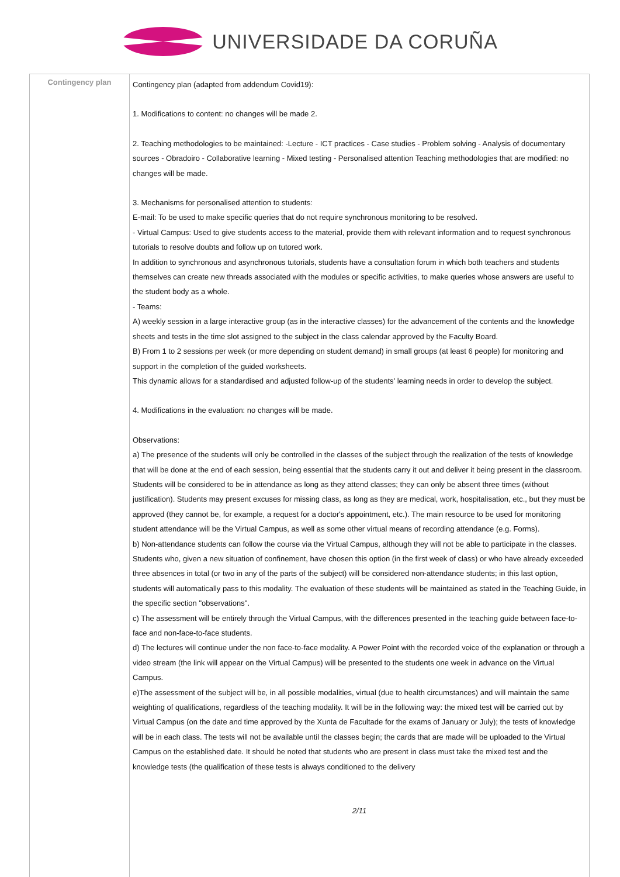UNIVERSIDADE DA CORUÑA
| Contingency plan | Contingency plan (adapted from addendum Covid19): 1. Modifications to content: no changes will be made 2. 2. Teaching methodologies to be maintained: -Lecture - ICT practices - Case studies - Problem solving - Analysis of documentary sources - Obradoiro - Collaborative learning - Mixed testing - Personalised attention Teaching methodologies that are modified: no changes will be made. 3. Mechanisms for personalised attention to students: E-mail: To be used to make specific queries that do not require synchronous monitoring to be resolved. - Virtual Campus: Used to give students access to the material, provide them with relevant information and to request synchronous tutorials to resolve doubts and follow up on tutored work. In addition to synchronous and asynchronous tutorials, students have a consultation forum in which both teachers and students themselves can create new threads associated with the modules or specific activities, to make queries whose answers are useful to the student body as a whole. - Teams: A) weekly session in a large interactive group (as in the interactive classes) for the advancement of the contents and the knowledge sheets and tests in the time slot assigned to the subject in the class calendar approved by the Faculty Board. B) From 1 to 2 sessions per week (or more depending on student demand) in small groups (at least 6 people) for monitoring and support in the completion of the guided worksheets. This dynamic allows for a standardised and adjusted follow-up of the students' learning needs in order to develop the subject. 4. Modifications in the evaluation: no changes will be made. Observations: a) The presence of the students will only be controlled in the classes of the subject through the realization of the tests of knowledge that will be done at the end of each session, being essential that the students carry it out and deliver it being present in the classroom. Students will be considered to be in attendance as long as they attend classes; they can only be absent three times (without justification). Students may present excuses for missing class, as long as they are medical, work, hospitalisation, etc., but they must be approved (they cannot be, for example, a request for a doctor's appointment, etc.). The main resource to be used for monitoring student attendance will be the Virtual Campus, as well as some other virtual means of recording attendance (e.g. Forms). b) Non-attendance students can follow the course via the Virtual Campus, although they will not be able to participate in the classes. Students who, given a new situation of confinement, have chosen this option (in the first week of class) or who have already exceeded three absences in total (or two in any of the parts of the subject) will be considered non-attendance students; in this last option, students will automatically pass to this modality. The evaluation of these students will be maintained as stated in the Teaching Guide, in the specific section "observations". c) The assessment will be entirely through the Virtual Campus, with the differences presented in the teaching guide between face-to-face and non-face-to-face students. d) The lectures will continue under the non face-to-face modality. A Power Point with the recorded voice of the explanation or through a video stream (the link will appear on the Virtual Campus) will be presented to the students one week in advance on the Virtual Campus. e)The assessment of the subject will be, in all possible modalities, virtual (due to health circumstances) and will maintain the same weighting of qualifications, regardless of the teaching modality. It will be in the following way: the mixed test will be carried out by Virtual Campus (on the date and time approved by the Xunta de Facultade for the exams of January or July); the tests of knowledge will be in each class. The tests will not be available until the classes begin; the cards that are made will be uploaded to the Virtual Campus on the established date. It should be noted that students who are present in class must take the mixed test and the knowledge tests (the qualification of these tests is always conditioned to the delivery 2/11 |